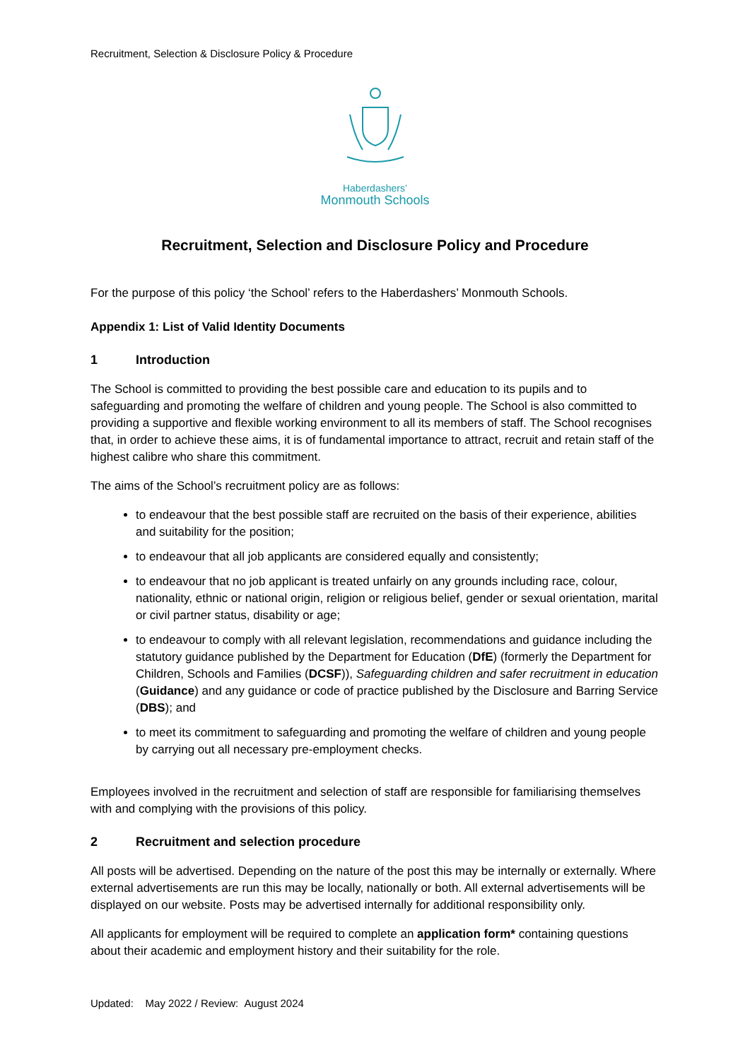Recruitment, Selection & Disclosure Policy & Procedure
Haberdashers’
Monmouth Schools
Recruitment, Selection and Disclosure Policy and Procedure
For the purpose of this policy ‘the School’ refers to the Haberdashers’ Monmouth Schools.
Appendix 1: List of Valid Identity Documents
1 Introduction
The School is committed to providing the best possible care and education to its pupils and to safeguarding and promoting the welfare of children and young people. The School is also committed to providing a supportive and flexible working environment to all its members of staff. The School recognises that, in order to achieve these aims, it is of fundamental importance to attract, recruit and retain staff of the highest calibre who share this commitment.
The aims of the School’s recruitment policy are as follows:
to endeavour that the best possible staff are recruited on the basis of their experience, abilities and suitability for the position;
to endeavour that all job applicants are considered equally and consistently;
to endeavour that no job applicant is treated unfairly on any grounds including race, colour, nationality, ethnic or national origin, religion or religious belief, gender or sexual orientation, marital or civil partner status, disability or age;
to endeavour to comply with all relevant legislation, recommendations and guidance including the statutory guidance published by the Department for Education (DfE) (formerly the Department for Children, Schools and Families (DCSF)), Safeguarding children and safer recruitment in education (Guidance) and any guidance or code of practice published by the Disclosure and Barring Service (DBS); and
to meet its commitment to safeguarding and promoting the welfare of children and young people by carrying out all necessary pre-employment checks.
Employees involved in the recruitment and selection of staff are responsible for familiarising themselves with and complying with the provisions of this policy.
2 Recruitment and selection procedure
All posts will be advertised. Depending on the nature of the post this may be internally or externally. Where external advertisements are run this may be locally, nationally or both. All external advertisements will be displayed on our website. Posts may be advertised internally for additional responsibility only.
All applicants for employment will be required to complete an application form* containing questions about their academic and employment history and their suitability for the role.
Updated: May 2022 / Review: August 2024